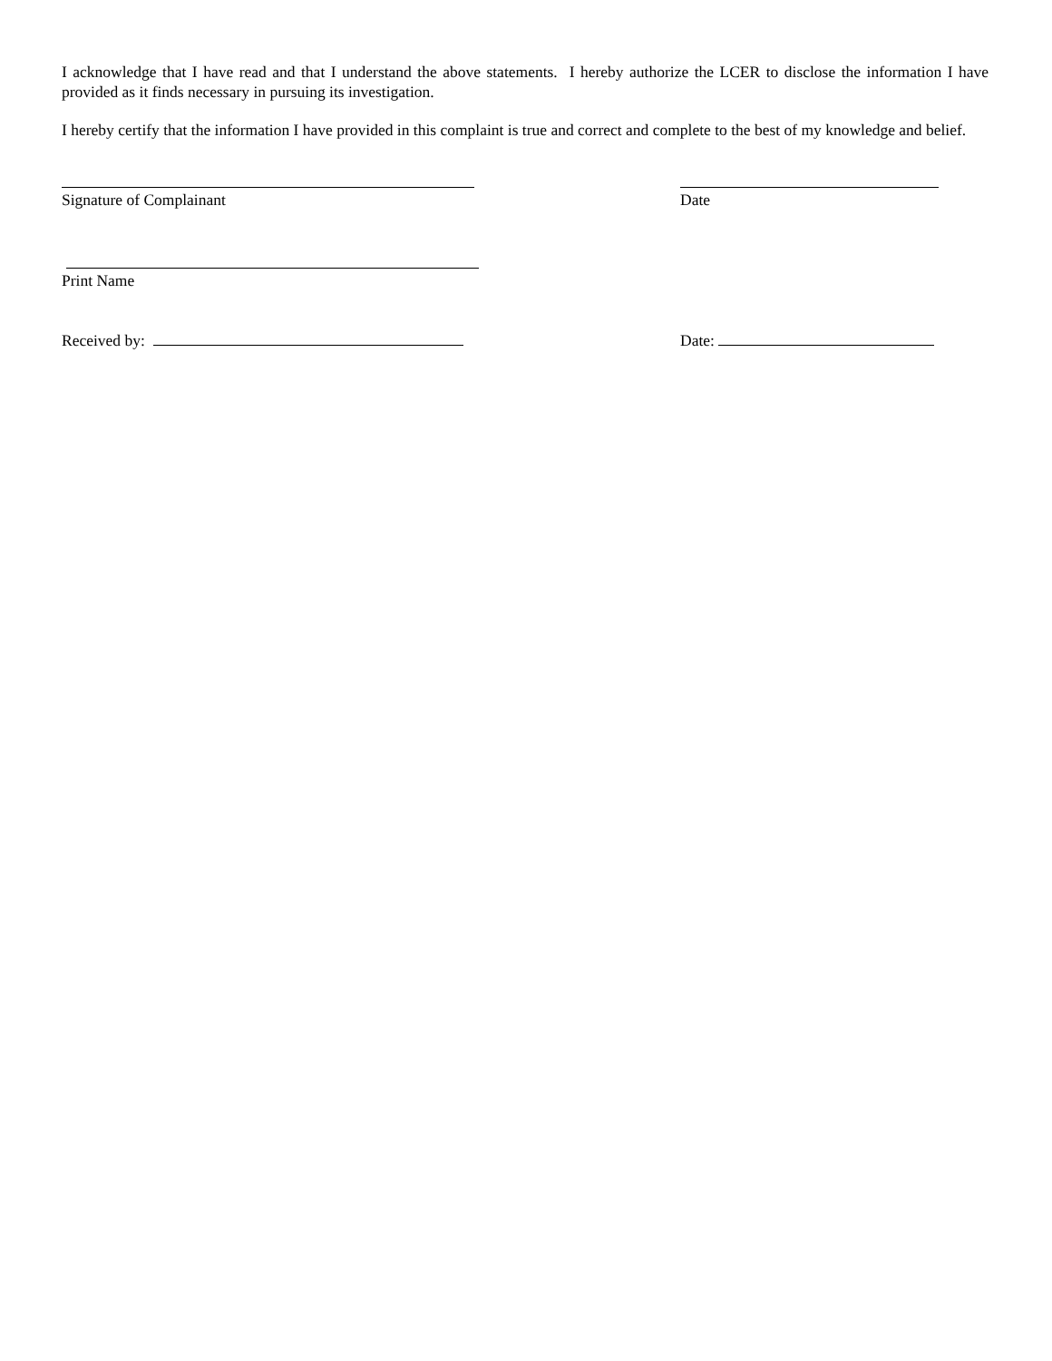I acknowledge that I have read and that I understand the above statements. I hereby authorize the LCER to disclose the information I have provided as it finds necessary in pursuing its investigation.
I hereby certify that the information I have provided in this complaint is true and correct and complete to the best of my knowledge and belief.
Signature of Complainant Date
Print Name
Received by: Date: